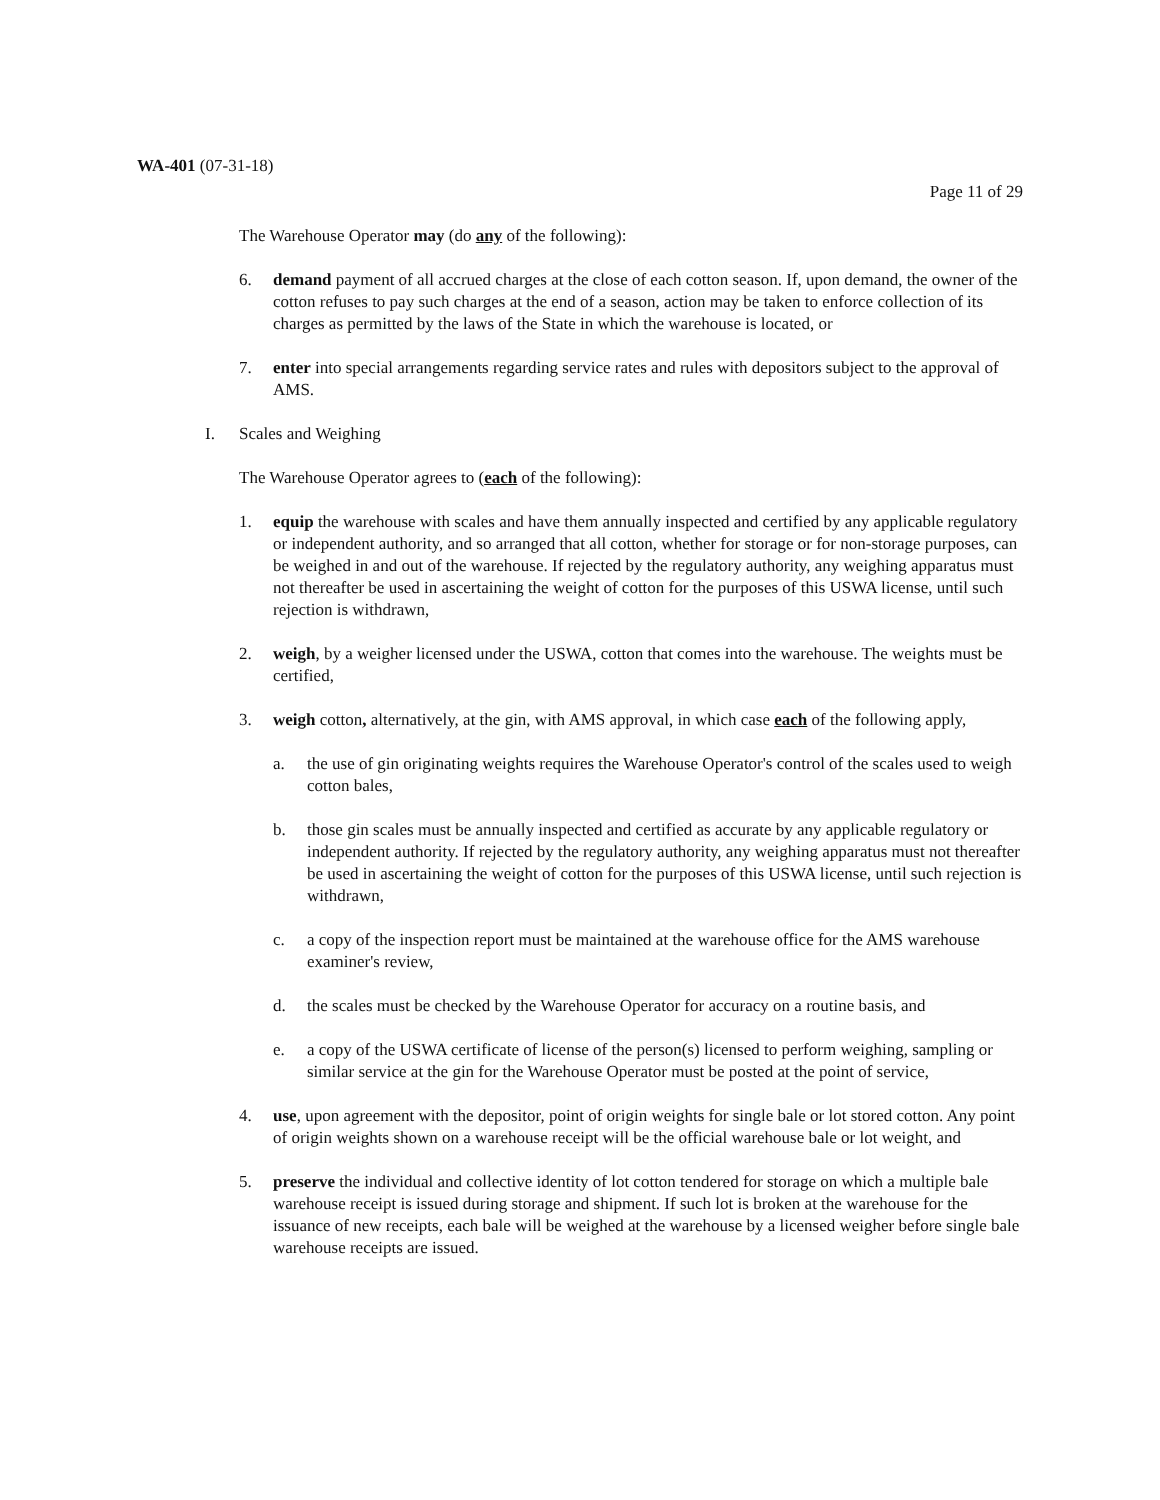WA-401 (07-31-18)
Page 11 of 29
The Warehouse Operator may (do any of the following):
6. demand payment of all accrued charges at the close of each cotton season. If, upon demand, the owner of the cotton refuses to pay such charges at the end of a season, action may be taken to enforce collection of its charges as permitted by the laws of the State in which the warehouse is located, or
7. enter into special arrangements regarding service rates and rules with depositors subject to the approval of AMS.
I. Scales and Weighing
The Warehouse Operator agrees to (each of the following):
1. equip the warehouse with scales and have them annually inspected and certified by any applicable regulatory or independent authority, and so arranged that all cotton, whether for storage or for non-storage purposes, can be weighed in and out of the warehouse. If rejected by the regulatory authority, any weighing apparatus must not thereafter be used in ascertaining the weight of cotton for the purposes of this USWA license, until such rejection is withdrawn,
2. weigh, by a weigher licensed under the USWA, cotton that comes into the warehouse. The weights must be certified,
3. weigh cotton, alternatively, at the gin, with AMS approval, in which case each of the following apply,
a. the use of gin originating weights requires the Warehouse Operator's control of the scales used to weigh cotton bales,
b. those gin scales must be annually inspected and certified as accurate by any applicable regulatory or independent authority. If rejected by the regulatory authority, any weighing apparatus must not thereafter be used in ascertaining the weight of cotton for the purposes of this USWA license, until such rejection is withdrawn,
c. a copy of the inspection report must be maintained at the warehouse office for the AMS warehouse examiner's review,
d. the scales must be checked by the Warehouse Operator for accuracy on a routine basis, and
e. a copy of the USWA certificate of license of the person(s) licensed to perform weighing, sampling or similar service at the gin for the Warehouse Operator must be posted at the point of service,
4. use, upon agreement with the depositor, point of origin weights for single bale or lot stored cotton. Any point of origin weights shown on a warehouse receipt will be the official warehouse bale or lot weight, and
5. preserve the individual and collective identity of lot cotton tendered for storage on which a multiple bale warehouse receipt is issued during storage and shipment. If such lot is broken at the warehouse for the issuance of new receipts, each bale will be weighed at the warehouse by a licensed weigher before single bale warehouse receipts are issued.